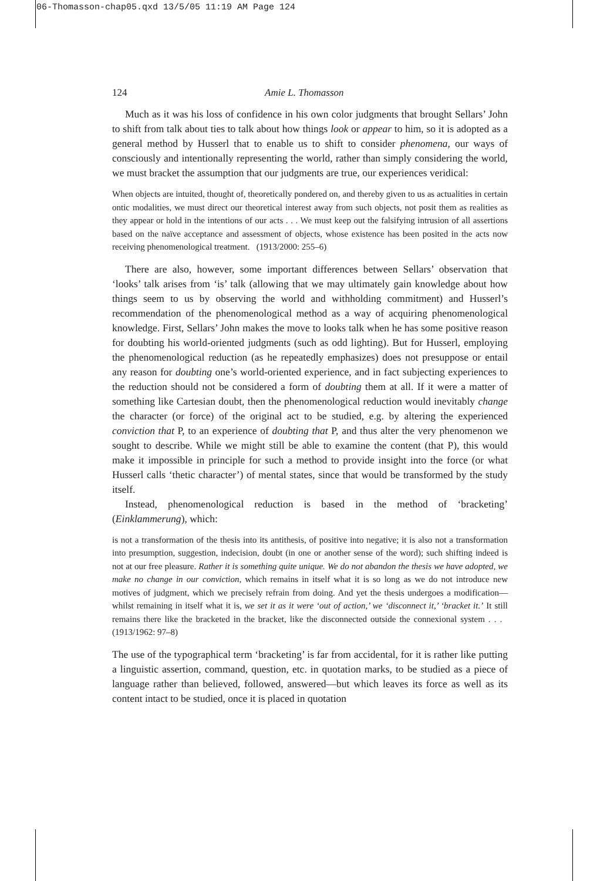06-Thomasson-chap05.qxd 13/5/05 11:19 AM Page 124
124 Amie L. Thomasson
Much as it was his loss of confidence in his own color judgments that brought Sellars’ John to shift from talk about ties to talk about how things look or appear to him, so it is adopted as a general method by Husserl that to enable us to shift to consider phenomena, our ways of consciously and intentionally representing the world, rather than simply considering the world, we must bracket the assumption that our judgments are true, our experiences veridical:
When objects are intuited, thought of, theoretically pondered on, and thereby given to us as actualities in certain ontic modalities, we must direct our theoretical interest away from such objects, not posit them as realities as they appear or hold in the intentions of our acts . . . We must keep out the falsifying intrusion of all assertions based on the naïve acceptance and assessment of objects, whose existence has been posited in the acts now receiving phenomenological treatment. (1913/2000: 255–6)
There are also, however, some important differences between Sellars’ observation that ‘looks’ talk arises from ‘is’ talk (allowing that we may ultimately gain knowledge about how things seem to us by observing the world and withholding commitment) and Husserl’s recommendation of the phenomenological method as a way of acquiring phenomenological knowledge. First, Sellars’ John makes the move to looks talk when he has some positive reason for doubting his world-oriented judgments (such as odd lighting). But for Husserl, employing the phenomenological reduction (as he repeatedly emphasizes) does not presuppose or entail any reason for doubting one’s world-oriented experience, and in fact subjecting experiences to the reduction should not be considered a form of doubting them at all. If it were a matter of something like Cartesian doubt, then the phenomenological reduction would inevitably change the character (or force) of the original act to be studied, e.g. by altering the experienced conviction that P, to an experience of doubting that P, and thus alter the very phenomenon we sought to describe. While we might still be able to examine the content (that P), this would make it impossible in principle for such a method to provide insight into the force (or what Husserl calls ‘thetic character’) of mental states, since that would be transformed by the study itself.
Instead, phenomenological reduction is based in the method of ‘bracketing’ (Einklammerung), which:
is not a transformation of the thesis into its antithesis, of positive into negative; it is also not a transformation into presumption, suggestion, indecision, doubt (in one or another sense of the word); such shifting indeed is not at our free pleasure. Rather it is something quite unique. We do not abandon the thesis we have adopted, we make no change in our conviction, which remains in itself what it is so long as we do not introduce new motives of judgment, which we precisely refrain from doing. And yet the thesis undergoes a modification—whilst remaining in itself what it is, we set it as it were ‘out of action,’ we ‘disconnect it,’ ‘bracket it.’ It still remains there like the bracketed in the bracket, like the disconnected outside the connexional system . . . (1913/1962: 97–8)
The use of the typographical term ‘bracketing’ is far from accidental, for it is rather like putting a linguistic assertion, command, question, etc. in quotation marks, to be studied as a piece of language rather than believed, followed, answered—but which leaves its force as well as its content intact to be studied, once it is placed in quotation